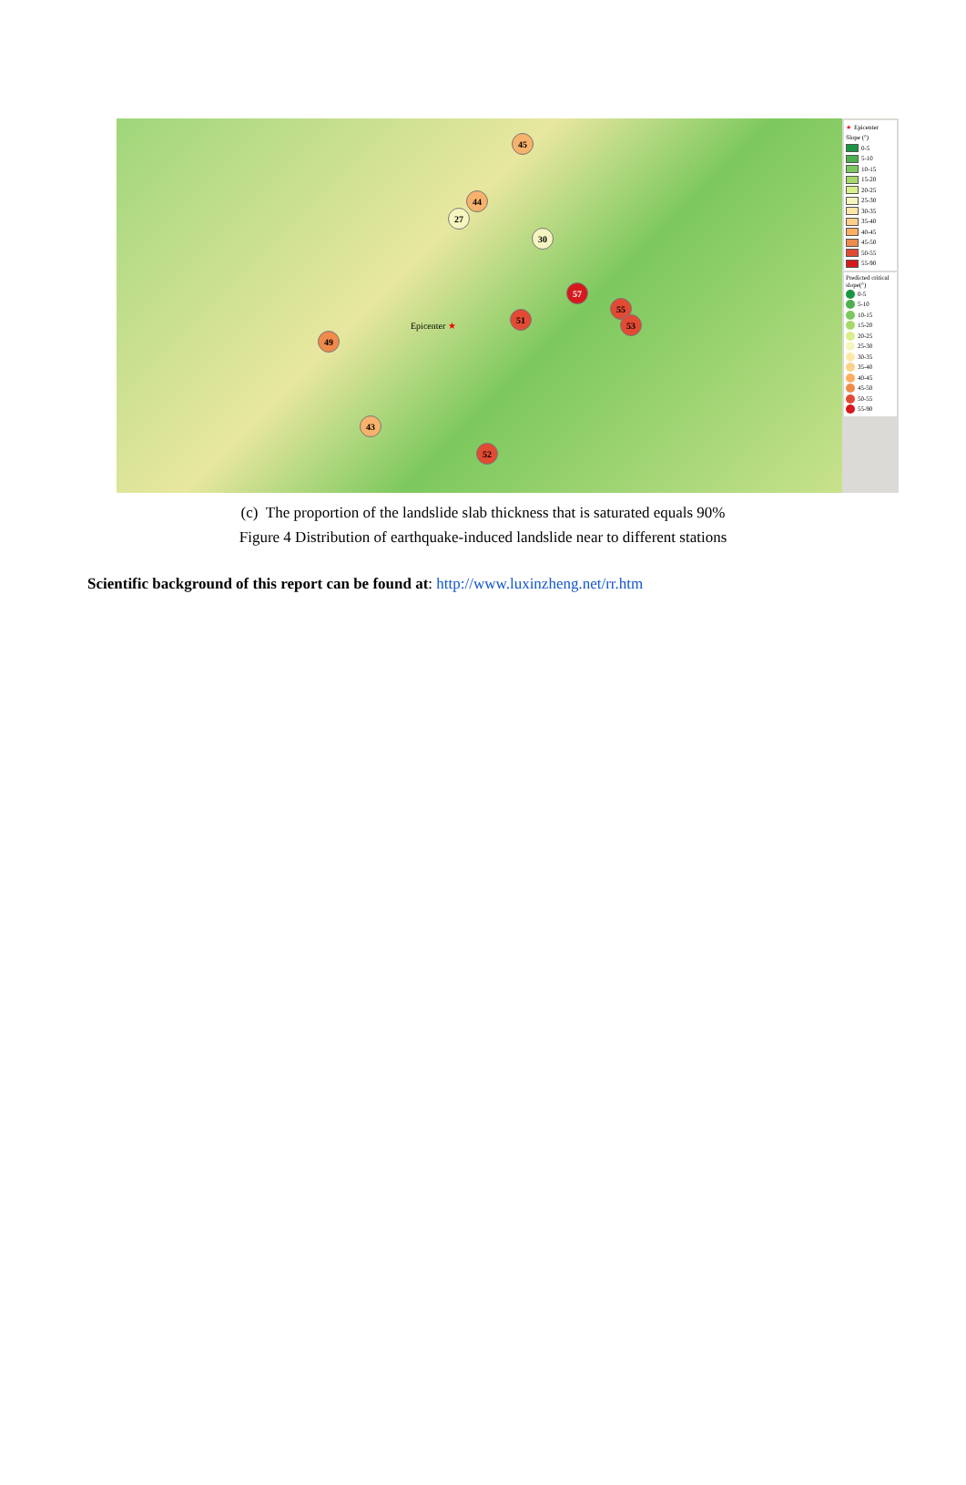45
44
27
30
57
51
55
53
49
52
43
Epicenter ★
★ Epicenter
Slope (°)
0-5
5-10
10-15
15-20
20-25
25-30
30-35
35-40
40-45
45-50
50-55
55-90
Predicted critical slope(°)
0-5
5-10
10-15
15-20
20-25
25-30
30-35
35-40
40-45
45-50
50-55
55-90
(c) The proportion of the landslide slab thickness that is saturated equals 90%
Figure 4 Distribution of earthquake-induced landslide near to different stations
Scientific background of this report can be found at: http://www.luxinzheng.net/rr.htm